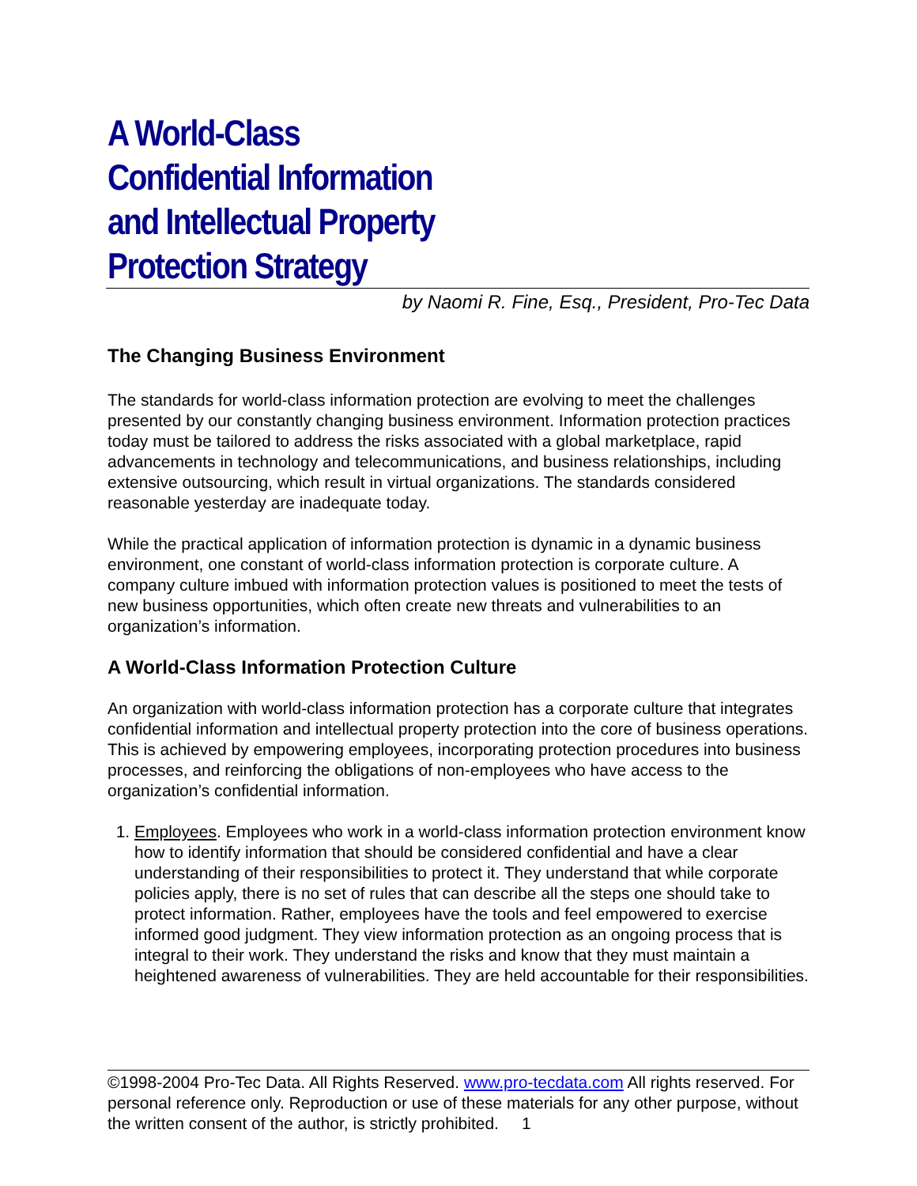A World-Class
Confidential Information
and Intellectual Property
Protection Strategy
by Naomi R. Fine, Esq., President, Pro-Tec Data
The Changing Business Environment
The standards for world-class information protection are evolving to meet the challenges presented by our constantly changing business environment. Information protection practices today must be tailored to address the risks associated with a global marketplace, rapid advancements in technology and telecommunications, and business relationships, including extensive outsourcing, which result in virtual organizations. The standards considered reasonable yesterday are inadequate today.
While the practical application of information protection is dynamic in a dynamic business environment, one constant of world-class information protection is corporate culture. A company culture imbued with information protection values is positioned to meet the tests of new business opportunities, which often create new threats and vulnerabilities to an organization’s information.
A World-Class Information Protection Culture
An organization with world-class information protection has a corporate culture that integrates confidential information and intellectual property protection into the core of business operations. This is achieved by empowering employees, incorporating protection procedures into business processes, and reinforcing the obligations of non-employees who have access to the organization’s confidential information.
1. Employees. Employees who work in a world-class information protection environment know how to identify information that should be considered confidential and have a clear understanding of their responsibilities to protect it. They understand that while corporate policies apply, there is no set of rules that can describe all the steps one should take to protect information. Rather, employees have the tools and feel empowered to exercise informed good judgment. They view information protection as an ongoing process that is integral to their work. They understand the risks and know that they must maintain a heightened awareness of vulnerabilities. They are held accountable for their responsibilities.
©1998-2004 Pro-Tec Data. All Rights Reserved. www.pro-tecdata.com All rights reserved. For personal reference only. Reproduction or use of these materials for any other purpose, without the written consent of the author, is strictly prohibited. 1